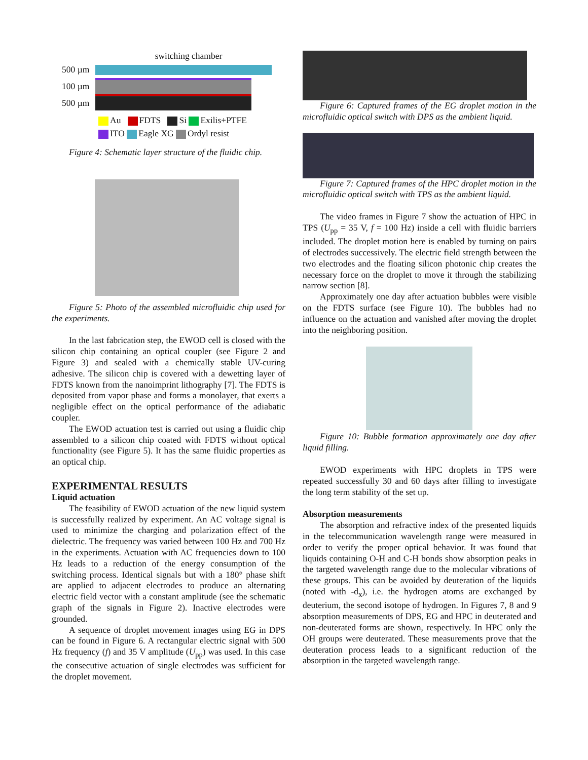switching chamber
500 µm
100 µm
500 µm
Au FDTS Si Exilis+PTFE
ITO Eagle XG Ordyl resist
Figure 4: Schematic layer structure of the fluidic chip.
Figure 5: Photo of the assembled microfluidic chip used for the experiments.
In the last fabrication step, the EWOD cell is closed with the silicon chip containing an optical coupler (see Figure 2 and Figure 3) and sealed with a chemically stable UV-curing adhesive. The silicon chip is covered with a dewetting layer of FDTS known from the nanoimprint lithography [7]. The FDTS is deposited from vapor phase and forms a monolayer, that exerts a negligible effect on the optical performance of the adiabatic coupler.
The EWOD actuation test is carried out using a fluidic chip assembled to a silicon chip coated with FDTS without optical functionality (see Figure 5). It has the same fluidic properties as an optical chip.
EXPERIMENTAL RESULTS
Liquid actuation
The feasibility of EWOD actuation of the new liquid system is successfully realized by experiment. An AC voltage signal is used to minimize the charging and polarization effect of the dielectric. The frequency was varied between 100 Hz and 700 Hz in the experiments. Actuation with AC frequencies down to 100 Hz leads to a reduction of the energy consumption of the switching process. Identical signals but with a 180° phase shift are applied to adjacent electrodes to produce an alternating electric field vector with a constant amplitude (see the schematic graph of the signals in Figure 2). Inactive electrodes were grounded.
A sequence of droplet movement images using EG in DPS can be found in Figure 6. A rectangular electric signal with 500 Hz frequency (f) and 35 V amplitude (U<sub>pp</sub>) was used. In this case the consecutive actuation of single electrodes was sufficient for the droplet movement.
Figure 6: Captured frames of the EG droplet motion in the microfluidic optical switch with DPS as the ambient liquid.
Figure 7: Captured frames of the HPC droplet motion in the microfluidic optical switch with TPS as the ambient liquid.
The video frames in Figure 7 show the actuation of HPC in TPS (U<sub>pp</sub> = 35 V, f = 100 Hz) inside a cell with fluidic barriers included. The droplet motion here is enabled by turning on pairs of electrodes successively. The electric field strength between the two electrodes and the floating silicon photonic chip creates the necessary force on the droplet to move it through the stabilizing narrow section [8].
Approximately one day after actuation bubbles were visible on the FDTS surface (see Figure 10). The bubbles had no influence on the actuation and vanished after moving the droplet into the neighboring position.
Figure 10: Bubble formation approximately one day after liquid filling.
EWOD experiments with HPC droplets in TPS were repeated successfully 30 and 60 days after filling to investigate the long term stability of the set up.
Absorption measurements
The absorption and refractive index of the presented liquids in the telecommunication wavelength range were measured in order to verify the proper optical behavior. It was found that liquids containing O-H and C-H bonds show absorption peaks in the targeted wavelength range due to the molecular vibrations of these groups. This can be avoided by deuteration of the liquids (noted with -d<sub>x</sub>), i.e. the hydrogen atoms are exchanged by deuterium, the second isotope of hydrogen. In Figures 7, 8 and 9 absorption measurements of DPS, EG and HPC in deuterated and non-deuterated forms are shown, respectively. In HPC only the OH groups were deuterated. These measurements prove that the deuteration process leads to a significant reduction of the absorption in the targeted wavelength range.